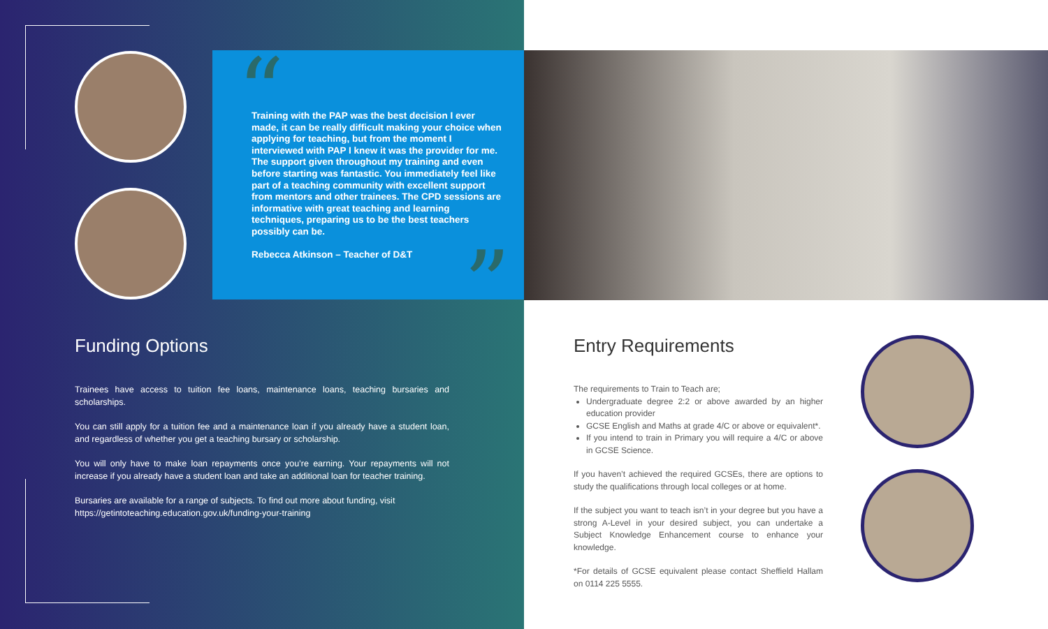“
Training with the PAP was the best decision I ever made, it can be really difficult making your choice when applying for teaching, but from the moment I interviewed with PAP I knew it was the provider for me. The support given throughout my training and even before starting was fantastic. You immediately feel like part of a teaching community with excellent support from mentors and other trainees. The CPD sessions are informative with great teaching and learning techniques, preparing us to be the best teachers possibly can be.
Rebecca Atkinson – Teacher of D&T
”
Funding Options
Trainees have access to tuition fee loans, maintenance loans, teaching bursaries and scholarships.
You can still apply for a tuition fee and a maintenance loan if you already have a student loan, and regardless of whether you get a teaching bursary or scholarship.
You will only have to make loan repayments once you’re earning. Your repayments will not increase if you already have a student loan and take an additional loan for teacher training.
Bursaries are available for a range of subjects. To find out more about funding, visit https://getintoteaching.education.gov.uk/funding-your-training
Entry Requirements
The requirements to Train to Teach are;
Undergraduate degree 2:2 or above awarded by an higher education provider
GCSE English and Maths at grade 4/C or above or equivalent*.
If you intend to train in Primary you will require a 4/C or above in GCSE Science.
If you haven’t achieved the required GCSEs, there are options to study the qualifications through local colleges or at home.
If the subject you want to teach isn’t in your degree but you have a strong A-Level in your desired subject, you can undertake a Subject Knowledge Enhancement course to enhance your knowledge.
*For details of GCSE equivalent please contact Sheffield Hallam on 0114 225 5555.